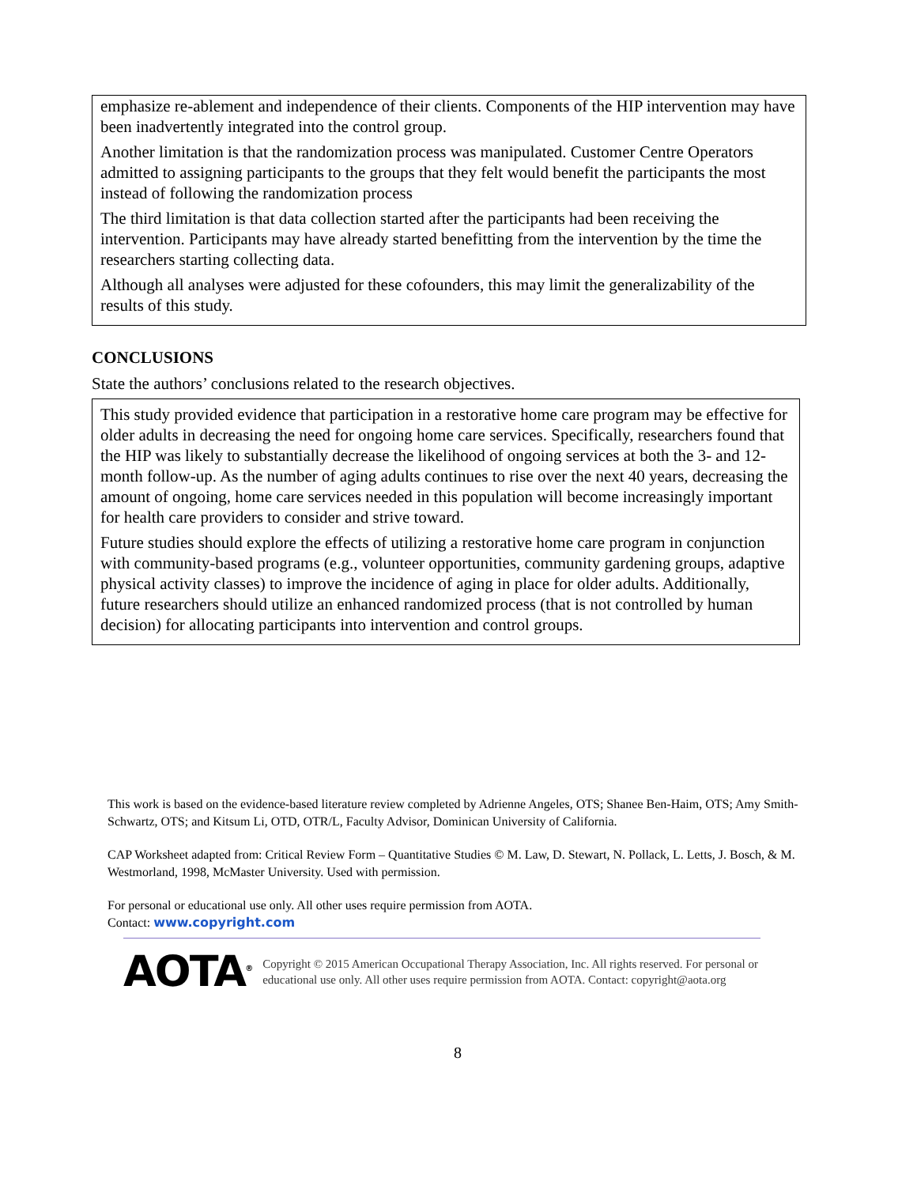emphasize re-ablement and independence of their clients. Components of the HIP intervention may have been inadvertently integrated into the control group.
Another limitation is that the randomization process was manipulated. Customer Centre Operators admitted to assigning participants to the groups that they felt would benefit the participants the most instead of following the randomization process
The third limitation is that data collection started after the participants had been receiving the intervention. Participants may have already started benefitting from the intervention by the time the researchers starting collecting data.
Although all analyses were adjusted for these cofounders, this may limit the generalizability of the results of this study.
CONCLUSIONS
State the authors’ conclusions related to the research objectives.
This study provided evidence that participation in a restorative home care program may be effective for older adults in decreasing the need for ongoing home care services. Specifically, researchers found that the HIP was likely to substantially decrease the likelihood of ongoing services at both the 3- and 12-month follow-up. As the number of aging adults continues to rise over the next 40 years, decreasing the amount of ongoing, home care services needed in this population will become increasingly important for health care providers to consider and strive toward.
Future studies should explore the effects of utilizing a restorative home care program in conjunction with community-based programs (e.g., volunteer opportunities, community gardening groups, adaptive physical activity classes) to improve the incidence of aging in place for older adults. Additionally, future researchers should utilize an enhanced randomized process (that is not controlled by human decision) for allocating participants into intervention and control groups.
This work is based on the evidence-based literature review completed by Adrienne Angeles, OTS; Shanee Ben-Haim, OTS; Amy Smith-Schwartz, OTS; and Kitsum Li, OTD, OTR/L, Faculty Advisor, Dominican University of California.
CAP Worksheet adapted from: Critical Review Form – Quantitative Studies © M. Law, D. Stewart, N. Pollack, L. Letts, J. Bosch, & M. Westmorland, 1998, McMaster University. Used with permission.
For personal or educational use only. All other uses require permission from AOTA.
Contact: www.copyright.com
AOTA<sup>®</sup>
Copyright © 2015 American Occupational Therapy Association, Inc. All rights reserved. For personal or educational use only. All other uses require permission from AOTA. Contact: copyright@aota.org
8